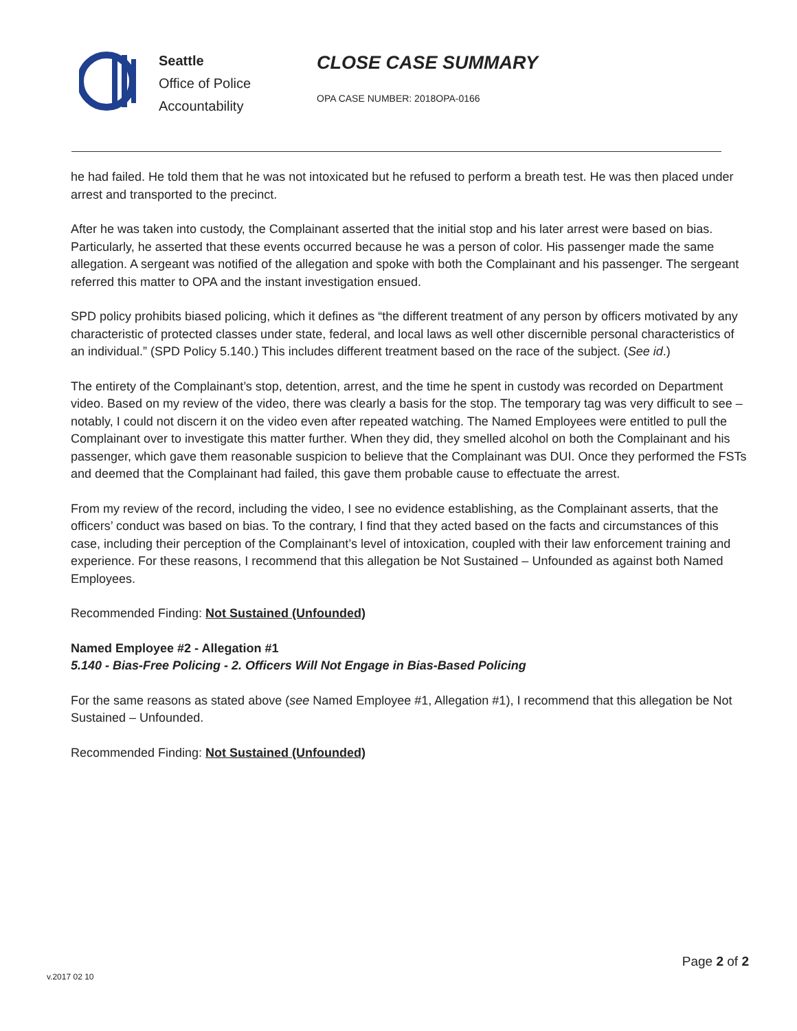Seattle
Office of Police
Accountability
CLOSE CASE SUMMARY
OPA CASE NUMBER: 2018OPA-0166
he had failed. He told them that he was not intoxicated but he refused to perform a breath test. He was then placed under arrest and transported to the precinct.
After he was taken into custody, the Complainant asserted that the initial stop and his later arrest were based on bias. Particularly, he asserted that these events occurred because he was a person of color. His passenger made the same allegation. A sergeant was notified of the allegation and spoke with both the Complainant and his passenger. The sergeant referred this matter to OPA and the instant investigation ensued.
SPD policy prohibits biased policing, which it defines as “the different treatment of any person by officers motivated by any characteristic of protected classes under state, federal, and local laws as well other discernible personal characteristics of an individual.” (SPD Policy 5.140.) This includes different treatment based on the race of the subject. (See id.)
The entirety of the Complainant’s stop, detention, arrest, and the time he spent in custody was recorded on Department video. Based on my review of the video, there was clearly a basis for the stop. The temporary tag was very difficult to see – notably, I could not discern it on the video even after repeated watching. The Named Employees were entitled to pull the Complainant over to investigate this matter further. When they did, they smelled alcohol on both the Complainant and his passenger, which gave them reasonable suspicion to believe that the Complainant was DUI. Once they performed the FSTs and deemed that the Complainant had failed, this gave them probable cause to effectuate the arrest.
From my review of the record, including the video, I see no evidence establishing, as the Complainant asserts, that the officers’ conduct was based on bias. To the contrary, I find that they acted based on the facts and circumstances of this case, including their perception of the Complainant’s level of intoxication, coupled with their law enforcement training and experience. For these reasons, I recommend that this allegation be Not Sustained – Unfounded as against both Named Employees.
Recommended Finding: Not Sustained (Unfounded)
Named Employee #2 - Allegation #1
5.140 - Bias-Free Policing - 2. Officers Will Not Engage in Bias-Based Policing
For the same reasons as stated above (see Named Employee #1, Allegation #1), I recommend that this allegation be Not Sustained – Unfounded.
Recommended Finding: Not Sustained (Unfounded)
Page 2 of 2
v.2017 02 10